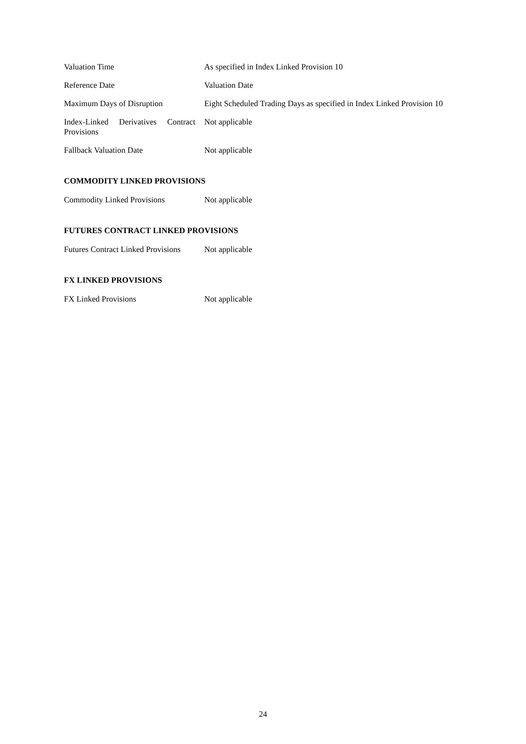Valuation Time As specified in Index Linked Provision 10
Reference Date Valuation Date
Maximum Days of Disruption Eight Scheduled Trading Days as specified in Index Linked Provision 10
Index-Linked Derivatives Contract Provisions
Not applicable
Fallback Valuation Date Not applicable
COMMODITY LINKED PROVISIONS
Commodity Linked Provisions
Not applicable
FUTURES CONTRACT LINKED PROVISIONS
Futures Contract Linked Provisions
Not applicable
FX LINKED PROVISIONS
FX Linked Provisions Not applicable
24